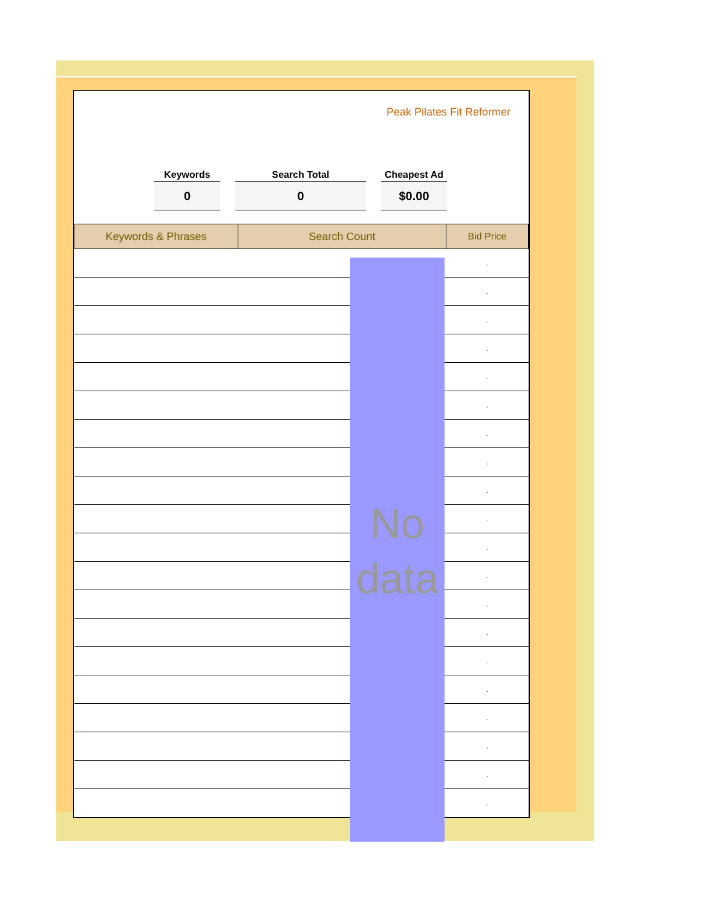Peak Pilates Fit Reformer
Keywords
0
Search Total
0
Cheapest Ad
$0.00
| Keywords & Phrases | Search Count | Bid Price |
| --- | --- | --- |
| | | . |
| | | . |
| | | . |
| | | . |
| | | . |
| | | . |
| | | . |
| | | . |
| | | . |
| | | . |
| | | . |
| | | . |
| | | . |
| | | . |
| | | . |
| | | . |
| | | . |
| | | . |
| | | . |
| | | . |
No data